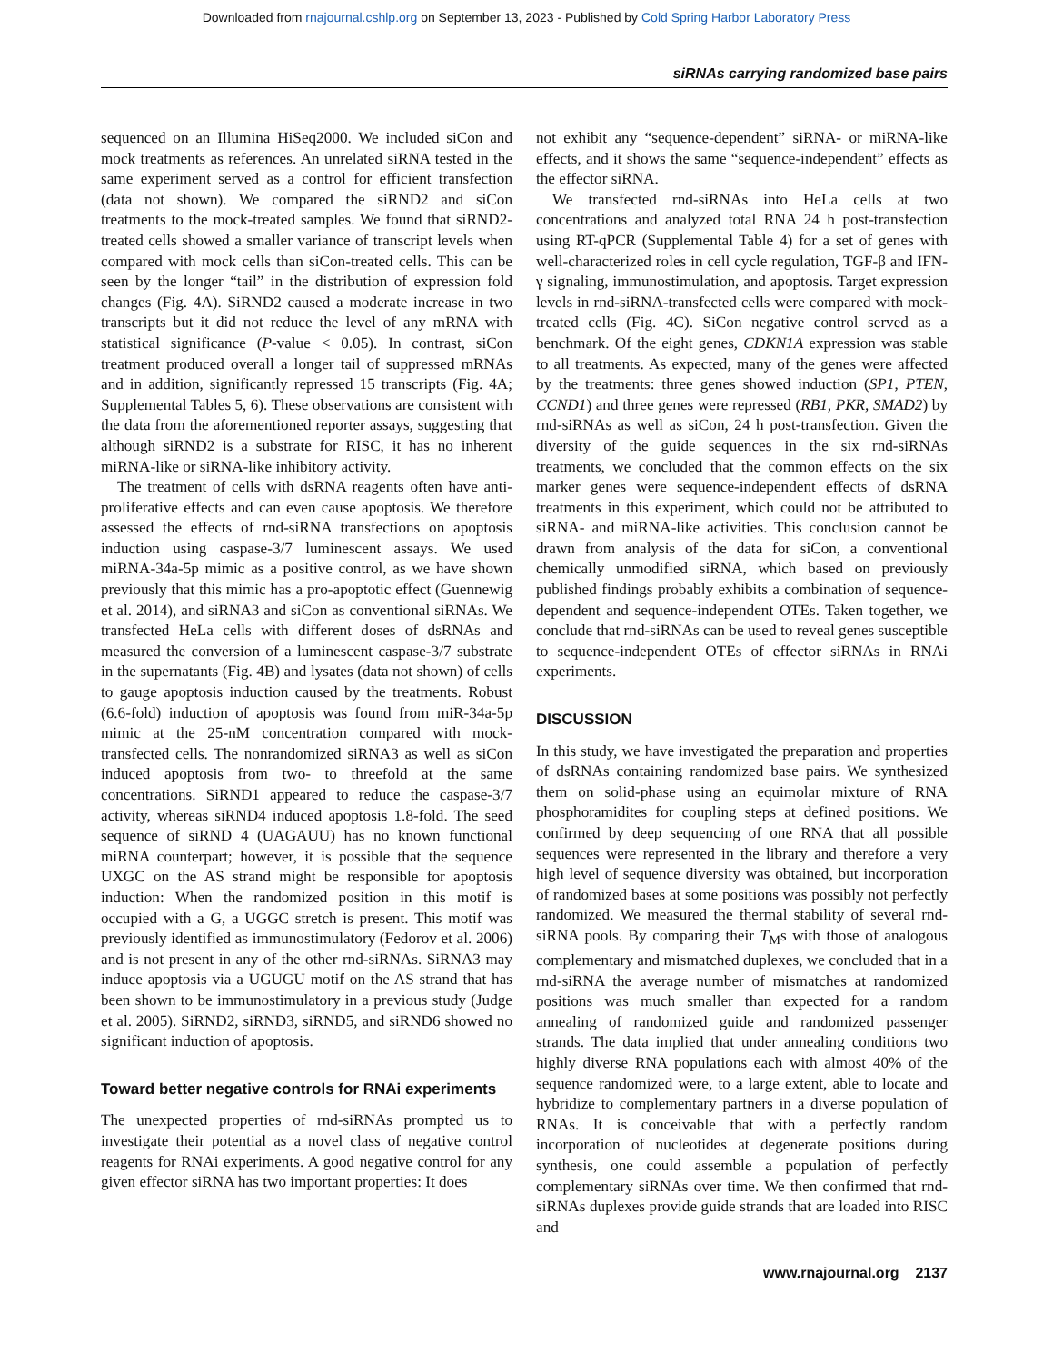Downloaded from rnajournal.cshlp.org on September 13, 2023 - Published by Cold Spring Harbor Laboratory Press
siRNAs carrying randomized base pairs
sequenced on an Illumina HiSeq2000. We included siCon and mock treatments as references. An unrelated siRNA tested in the same experiment served as a control for efficient transfection (data not shown). We compared the siRND2 and siCon treatments to the mock-treated samples. We found that siRND2-treated cells showed a smaller variance of transcript levels when compared with mock cells than siCon-treated cells. This can be seen by the longer “tail” in the distribution of expression fold changes (Fig. 4A). SiRND2 caused a moderate increase in two transcripts but it did not reduce the level of any mRNA with statistical significance (P-value < 0.05). In contrast, siCon treatment produced overall a longer tail of suppressed mRNAs and in addition, significantly repressed 15 transcripts (Fig. 4A; Supplemental Tables 5, 6). These observations are consistent with the data from the aforementioned reporter assays, suggesting that although siRND2 is a substrate for RISC, it has no inherent miRNA-like or siRNA-like inhibitory activity.
The treatment of cells with dsRNA reagents often have anti-proliferative effects and can even cause apoptosis. We therefore assessed the effects of rnd-siRNA transfections on apoptosis induction using caspase-3/7 luminescent assays. We used miRNA-34a-5p mimic as a positive control, as we have shown previously that this mimic has a pro-apoptotic effect (Guennewig et al. 2014), and siRNA3 and siCon as conventional siRNAs. We transfected HeLa cells with different doses of dsRNAs and measured the conversion of a luminescent caspase-3/7 substrate in the supernatants (Fig. 4B) and lysates (data not shown) of cells to gauge apoptosis induction caused by the treatments. Robust (6.6-fold) induction of apoptosis was found from miR-34a-5p mimic at the 25-nM concentration compared with mock-transfected cells. The nonrandomized siRNA3 as well as siCon induced apoptosis from two- to threefold at the same concentrations. SiRND1 appeared to reduce the caspase-3/7 activity, whereas siRND4 induced apoptosis 1.8-fold. The seed sequence of siRND 4 (UAGAUU) has no known functional miRNA counterpart; however, it is possible that the sequence UXGC on the AS strand might be responsible for apoptosis induction: When the randomized position in this motif is occupied with a G, a UGGC stretch is present. This motif was previously identified as immunostimulatory (Fedorov et al. 2006) and is not present in any of the other rnd-siRNAs. SiRNA3 may induce apoptosis via a UGUGU motif on the AS strand that has been shown to be immunostimulatory in a previous study (Judge et al. 2005). SiRND2, siRND3, siRND5, and siRND6 showed no significant induction of apoptosis.
Toward better negative controls for RNAi experiments
The unexpected properties of rnd-siRNAs prompted us to investigate their potential as a novel class of negative control reagents for RNAi experiments. A good negative control for any given effector siRNA has two important properties: It does
not exhibit any “sequence-dependent” siRNA- or miRNA-like effects, and it shows the same “sequence-independent” effects as the effector siRNA.
We transfected rnd-siRNAs into HeLa cells at two concentrations and analyzed total RNA 24 h post-transfection using RT-qPCR (Supplemental Table 4) for a set of genes with well-characterized roles in cell cycle regulation, TGF-β and IFN-γ signaling, immunostimulation, and apoptosis. Target expression levels in rnd-siRNA-transfected cells were compared with mock-treated cells (Fig. 4C). SiCon negative control served as a benchmark. Of the eight genes, CDKN1A expression was stable to all treatments. As expected, many of the genes were affected by the treatments: three genes showed induction (SP1, PTEN, CCND1) and three genes were repressed (RB1, PKR, SMAD2) by rnd-siRNAs as well as siCon, 24 h post-transfection. Given the diversity of the guide sequences in the six rnd-siRNAs treatments, we concluded that the common effects on the six marker genes were sequence-independent effects of dsRNA treatments in this experiment, which could not be attributed to siRNA- and miRNA-like activities. This conclusion cannot be drawn from analysis of the data for siCon, a conventional chemically unmodified siRNA, which based on previously published findings probably exhibits a combination of sequence-dependent and sequence-independent OTEs. Taken together, we conclude that rnd-siRNAs can be used to reveal genes susceptible to sequence-independent OTEs of effector siRNAs in RNAi experiments.
DISCUSSION
In this study, we have investigated the preparation and properties of dsRNAs containing randomized base pairs. We synthesized them on solid-phase using an equimolar mixture of RNA phosphoramidites for coupling steps at defined positions. We confirmed by deep sequencing of one RNA that all possible sequences were represented in the library and therefore a very high level of sequence diversity was obtained, but incorporation of randomized bases at some positions was possibly not perfectly randomized. We measured the thermal stability of several rnd-siRNA pools. By comparing their T<sub>M</sub>s with those of analogous complementary and mismatched duplexes, we concluded that in a rnd-siRNA the average number of mismatches at randomized positions was much smaller than expected for a random annealing of randomized guide and randomized passenger strands. The data implied that under annealing conditions two highly diverse RNA populations each with almost 40% of the sequence randomized were, to a large extent, able to locate and hybridize to complementary partners in a diverse population of RNAs. It is conceivable that with a perfectly random incorporation of nucleotides at degenerate positions during synthesis, one could assemble a population of perfectly complementary siRNAs over time. We then confirmed that rnd-siRNAs duplexes provide guide strands that are loaded into RISC and
www.rnajournal.org 2137